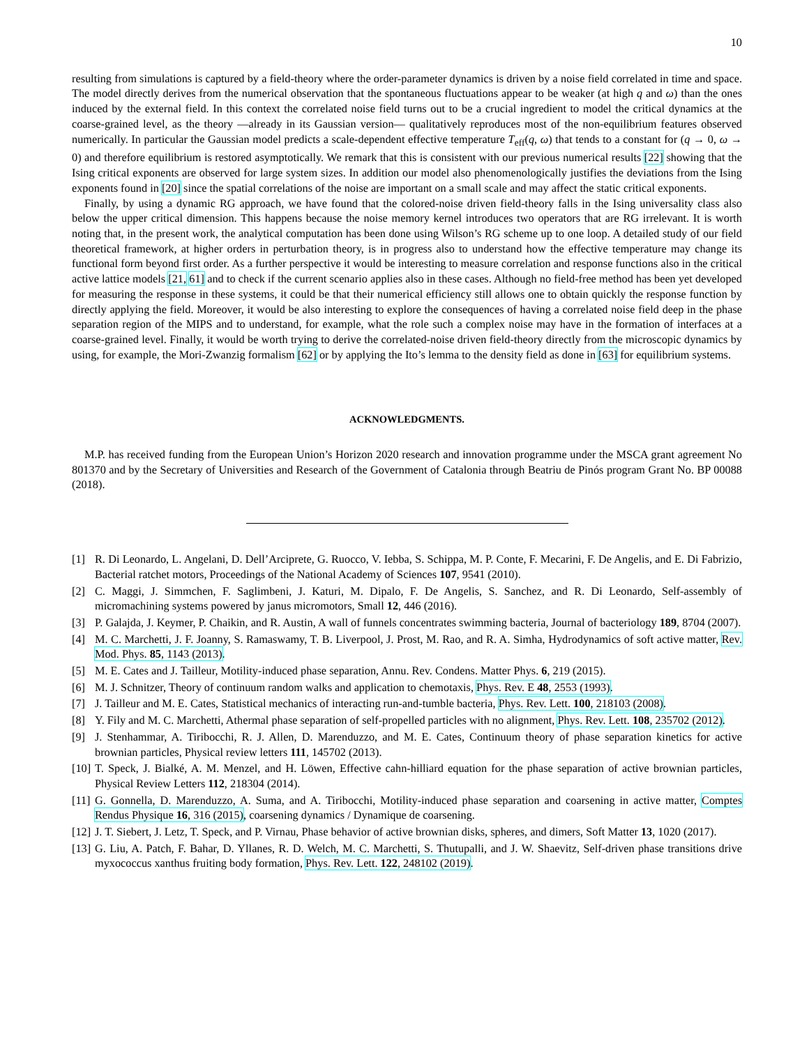10
resulting from simulations is captured by a field-theory where the order-parameter dynamics is driven by a noise field correlated in time and space. The model directly derives from the numerical observation that the spontaneous fluctuations appear to be weaker (at high q and ω) than the ones induced by the external field. In this context the correlated noise field turns out to be a crucial ingredient to model the critical dynamics at the coarse-grained level, as the theory —already in its Gaussian version— qualitatively reproduces most of the non-equilibrium features observed numerically. In particular the Gaussian model predicts a scale-dependent effective temperature T<sub>eff</sub>(q, ω) that tends to a constant for (q → 0, ω → 0) and therefore equilibrium is restored asymptotically. We remark that this is consistent with our previous numerical results [22] showing that the Ising critical exponents are observed for large system sizes. In addition our model also phenomenologically justifies the deviations from the Ising exponents found in [20] since the spatial correlations of the noise are important on a small scale and may affect the static critical exponents.
Finally, by using a dynamic RG approach, we have found that the colored-noise driven field-theory falls in the Ising universality class also below the upper critical dimension. This happens because the noise memory kernel introduces two operators that are RG irrelevant. It is worth noting that, in the present work, the analytical computation has been done using Wilson’s RG scheme up to one loop. A detailed study of our field theoretical framework, at higher orders in perturbation theory, is in progress also to understand how the effective temperature may change its functional form beyond first order. As a further perspective it would be interesting to measure correlation and response functions also in the critical active lattice models [21, 61] and to check if the current scenario applies also in these cases. Although no field-free method has been yet developed for measuring the response in these systems, it could be that their numerical efficiency still allows one to obtain quickly the response function by directly applying the field. Moreover, it would be also interesting to explore the consequences of having a correlated noise field deep in the phase separation region of the MIPS and to understand, for example, what the role such a complex noise may have in the formation of interfaces at a coarse-grained level. Finally, it would be worth trying to derive the correlated-noise driven field-theory directly from the microscopic dynamics by using, for example, the Mori-Zwanzig formalism [62] or by applying the Ito’s lemma to the density field as done in [63] for equilibrium systems.
ACKNOWLEDGMENTS.
M.P. has received funding from the European Union’s Horizon 2020 research and innovation programme under the MSCA grant agreement No 801370 and by the Secretary of Universities and Research of the Government of Catalonia through Beatriu de Pinós program Grant No. BP 00088 (2018).
[1] R. Di Leonardo, L. Angelani, D. Dell’Arciprete, G. Ruocco, V. Iebba, S. Schippa, M. P. Conte, F. Mecarini, F. De Angelis, and E. Di Fabrizio, Bacterial ratchet motors, Proceedings of the National Academy of Sciences 107, 9541 (2010).
[2] C. Maggi, J. Simmchen, F. Saglimbeni, J. Katuri, M. Dipalo, F. De Angelis, S. Sanchez, and R. Di Leonardo, Self-assembly of micromachining systems powered by janus micromotors, Small 12, 446 (2016).
[3] P. Galajda, J. Keymer, P. Chaikin, and R. Austin, A wall of funnels concentrates swimming bacteria, Journal of bacteriology 189, 8704 (2007).
[4] M. C. Marchetti, J. F. Joanny, S. Ramaswamy, T. B. Liverpool, J. Prost, M. Rao, and R. A. Simha, Hydrodynamics of soft active matter, Rev. Mod. Phys. 85, 1143 (2013).
[5] M. E. Cates and J. Tailleur, Motility-induced phase separation, Annu. Rev. Condens. Matter Phys. 6, 219 (2015).
[6] M. J. Schnitzer, Theory of continuum random walks and application to chemotaxis, Phys. Rev. E 48, 2553 (1993).
[7] J. Tailleur and M. E. Cates, Statistical mechanics of interacting run-and-tumble bacteria, Phys. Rev. Lett. 100, 218103 (2008).
[8] Y. Fily and M. C. Marchetti, Athermal phase separation of self-propelled particles with no alignment, Phys. Rev. Lett. 108, 235702 (2012).
[9] J. Stenhammar, A. Tiribocchi, R. J. Allen, D. Marenduzzo, and M. E. Cates, Continuum theory of phase separation kinetics for active brownian particles, Physical review letters 111, 145702 (2013).
[10] T. Speck, J. Bialké, A. M. Menzel, and H. Löwen, Effective cahn-hilliard equation for the phase separation of active brownian particles, Physical Review Letters 112, 218304 (2014).
[11] G. Gonnella, D. Marenduzzo, A. Suma, and A. Tiribocchi, Motility-induced phase separation and coarsening in active matter, Comptes Rendus Physique 16, 316 (2015), coarsening dynamics / Dynamique de coarsening.
[12] J. T. Siebert, J. Letz, T. Speck, and P. Virnau, Phase behavior of active brownian disks, spheres, and dimers, Soft Matter 13, 1020 (2017).
[13] G. Liu, A. Patch, F. Bahar, D. Yllanes, R. D. Welch, M. C. Marchetti, S. Thutupalli, and J. W. Shaevitz, Self-driven phase transitions drive myxococcus xanthus fruiting body formation, Phys. Rev. Lett. 122, 248102 (2019).